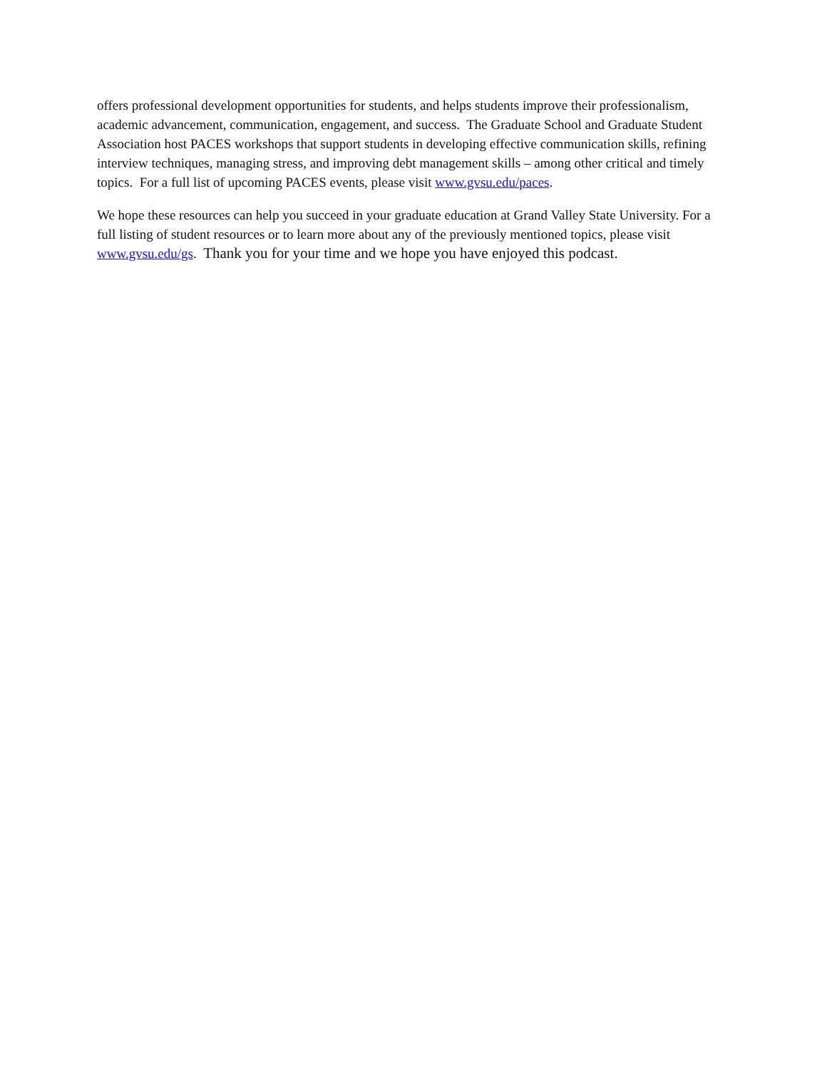offers professional development opportunities for students, and helps students improve their professionalism, academic advancement, communication, engagement, and success. The Graduate School and Graduate Student Association host PACES workshops that support students in developing effective communication skills, refining interview techniques, managing stress, and improving debt management skills – among other critical and timely topics. For a full list of upcoming PACES events, please visit www.gvsu.edu/paces.
We hope these resources can help you succeed in your graduate education at Grand Valley State University. For a full listing of student resources or to learn more about any of the previously mentioned topics, please visit www.gvsu.edu/gs. Thank you for your time and we hope you have enjoyed this podcast.